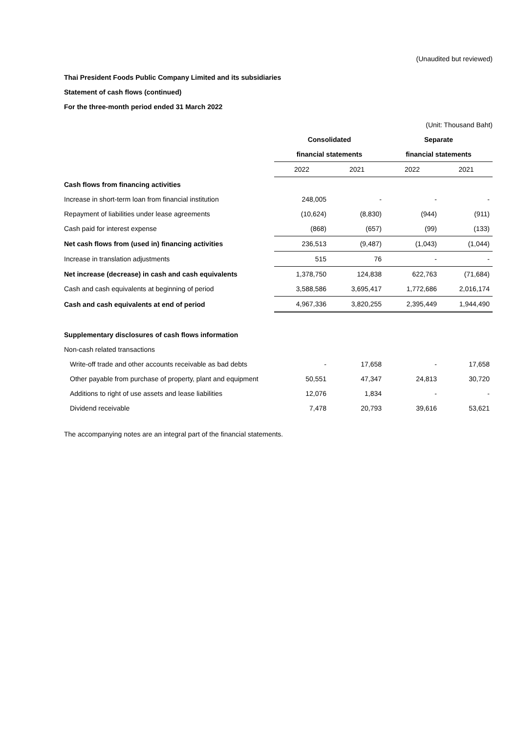(Unaudited but reviewed)
Thai President Foods Public Company Limited and its subsidiaries
Statement of cash flows (continued)
For the three-month period ended 31 March 2022
| | (Unit: Thousand Baht) | | | |
| | Consolidated | | Separate | |
| | financial statements | | financial statements | |
| | 2022 | 2021 | 2022 | 2021 |
| Cash flows from financing activities | | | | |
| Increase in short-term loan from financial institution | 248,005 | - | - | - |
| Repayment of liabilities under lease agreements | (10,624) | (8,830) | (944) | (911) |
| Cash paid for interest expense | (868) | (657) | (99) | (133) |
| Net cash flows from (used in) financing activities | 236,513 | (9,487) | (1,043) | (1,044) |
| Increase in translation adjustments | 515 | 76 | - | - |
| Net increase (decrease) in cash and cash equivalents | 1,378,750 | 124,838 | 622,763 | (71,684) |
| Cash and cash equivalents at beginning of period | 3,588,586 | 3,695,417 | 1,772,686 | 2,016,174 |
| Cash and cash equivalents at end of period | 4,967,336 | 3,820,255 | 2,395,449 | 1,944,490 |
| Supplementary disclosures of cash flows information | | | | |
| Non-cash related transactions | | | | |
| Write-off trade and other accounts receivable as bad debts | - | 17,658 | - | 17,658 |
| Other payable from purchase of property, plant and equipment | 50,551 | 47,347 | 24,813 | 30,720 |
| Additions to right of use assets and lease liabilities | 12,076 | 1,834 | - | - |
| Dividend receivable | 7,478 | 20,793 | 39,616 | 53,621 |
The accompanying notes are an integral part of the financial statements.